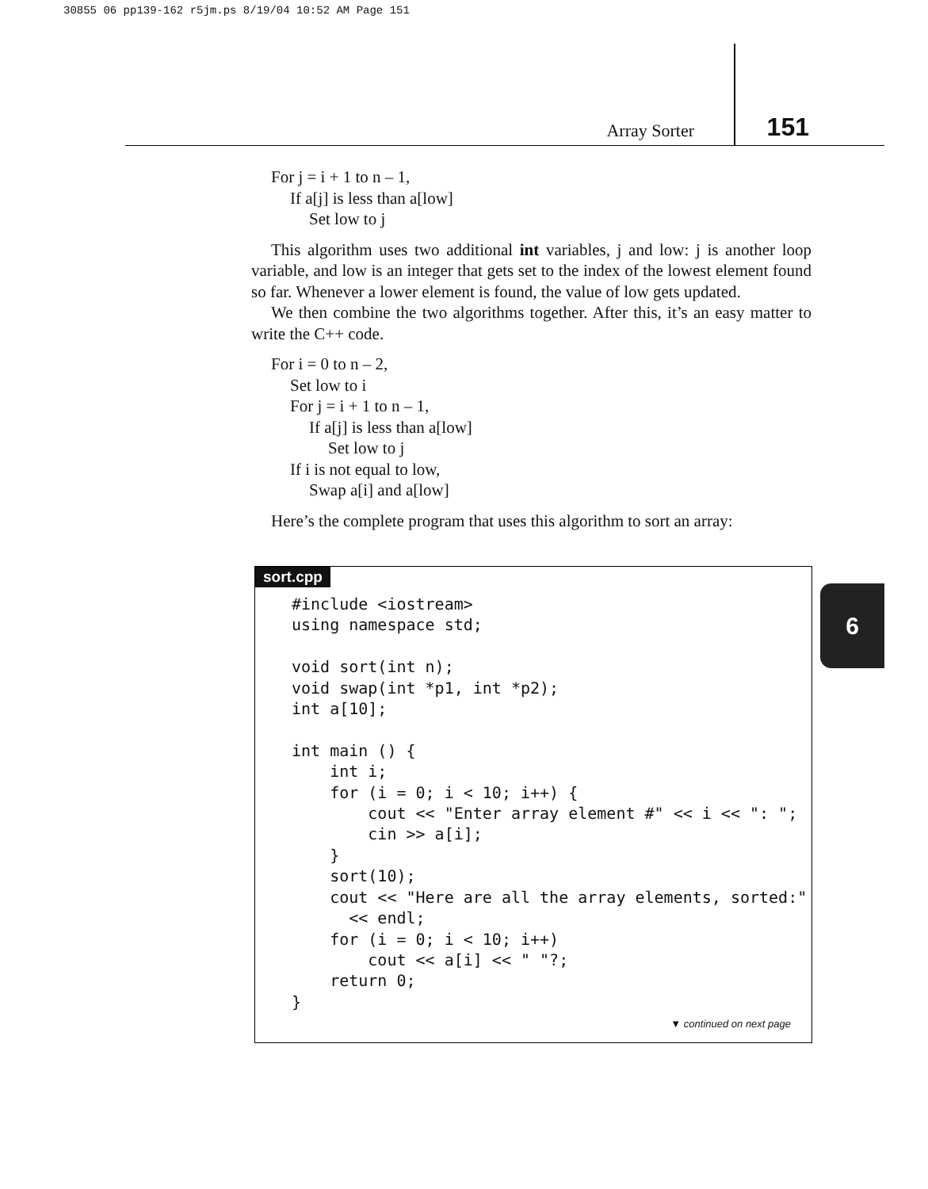30855 06 pp139-162 r5jm.ps 8/19/04 10:52 AM Page 151
Array Sorter 151
For j = i + 1 to n – 1,
If a[j] is less than a[low]
Set low to j
This algorithm uses two additional int variables, j and low: j is another loop variable, and low is an integer that gets set to the index of the lowest element found so far. Whenever a lower element is found, the value of low gets updated.
We then combine the two algorithms together. After this, it’s an easy matter to write the C++ code.
For i = 0 to n – 2,
Set low to i
For j = i + 1 to n – 1,
If a[j] is less than a[low]
Set low to j
If i is not equal to low,
Swap a[i] and a[low]
Here’s the complete program that uses this algorithm to sort an array:
sort.cpp
#include <iostream>
using namespace std;

void sort(int n);
void swap(int *p1, int *p2);
int a[10];

int main () {
    int i;
    for (i = 0; i < 10; i++) {
        cout << "Enter array element #" << i << ": ";
        cin >> a[i];
    }
    sort(10);
    cout << "Here are all the array elements, sorted:"
      << endl;
    for (i = 0; i < 10; i++)
        cout << a[i] << " "?;
    return 0;
}
▼ continued on next page
6